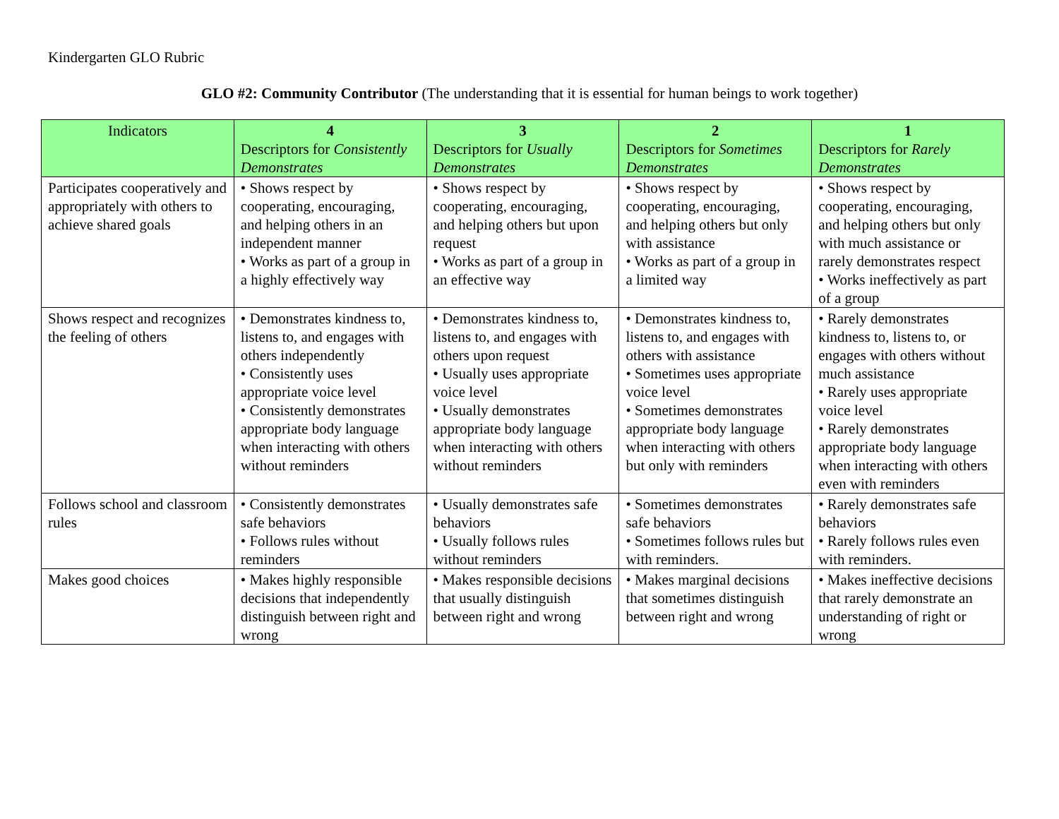Kindergarten GLO Rubric
GLO #2: Community Contributor (The understanding that it is essential for human beings to work together)
| Indicators | 4 Descriptors for Consistently Demonstrates | 3 Descriptors for Usually Demonstrates | 2 Descriptors for Sometimes Demonstrates | 1 Descriptors for Rarely Demonstrates |
| --- | --- | --- | --- | --- |
| Participates cooperatively and appropriately with others to achieve shared goals | • Shows respect by cooperating, encouraging, and helping others in an independent manner • Works as part of a group in a highly effectively way | • Shows respect by cooperating, encouraging, and helping others but upon request • Works as part of a group in an effective way | • Shows respect by cooperating, encouraging, and helping others but only with assistance • Works as part of a group in a limited way | • Shows respect by cooperating, encouraging, and helping others but only with much assistance or rarely demonstrates respect • Works ineffectively as part of a group |
| Shows respect and recognizes the feeling of others | • Demonstrates kindness to, listens to, and engages with others independently • Consistently uses appropriate voice level • Consistently demonstrates appropriate body language when interacting with others without reminders | • Demonstrates kindness to, listens to, and engages with others upon request • Usually uses appropriate voice level • Usually demonstrates appropriate body language when interacting with others without reminders | • Demonstrates kindness to, listens to, and engages with others with assistance • Sometimes uses appropriate voice level • Sometimes demonstrates appropriate body language when interacting with others but only with reminders | • Rarely demonstrates kindness to, listens to, or engages with others without much assistance • Rarely uses appropriate voice level • Rarely demonstrates appropriate body language when interacting with others even with reminders |
| Follows school and classroom rules | • Consistently demonstrates safe behaviors • Follows rules without reminders | • Usually demonstrates safe behaviors • Usually follows rules without reminders | • Sometimes demonstrates safe behaviors • Sometimes follows rules but with reminders. | • Rarely demonstrates safe behaviors • Rarely follows rules even with reminders. |
| Makes good choices | • Makes highly responsible decisions that independently distinguish between right and wrong | • Makes responsible decisions that usually distinguish between right and wrong | • Makes marginal decisions that sometimes distinguish between right and wrong | • Makes ineffective decisions that rarely demonstrate an understanding of right or wrong |